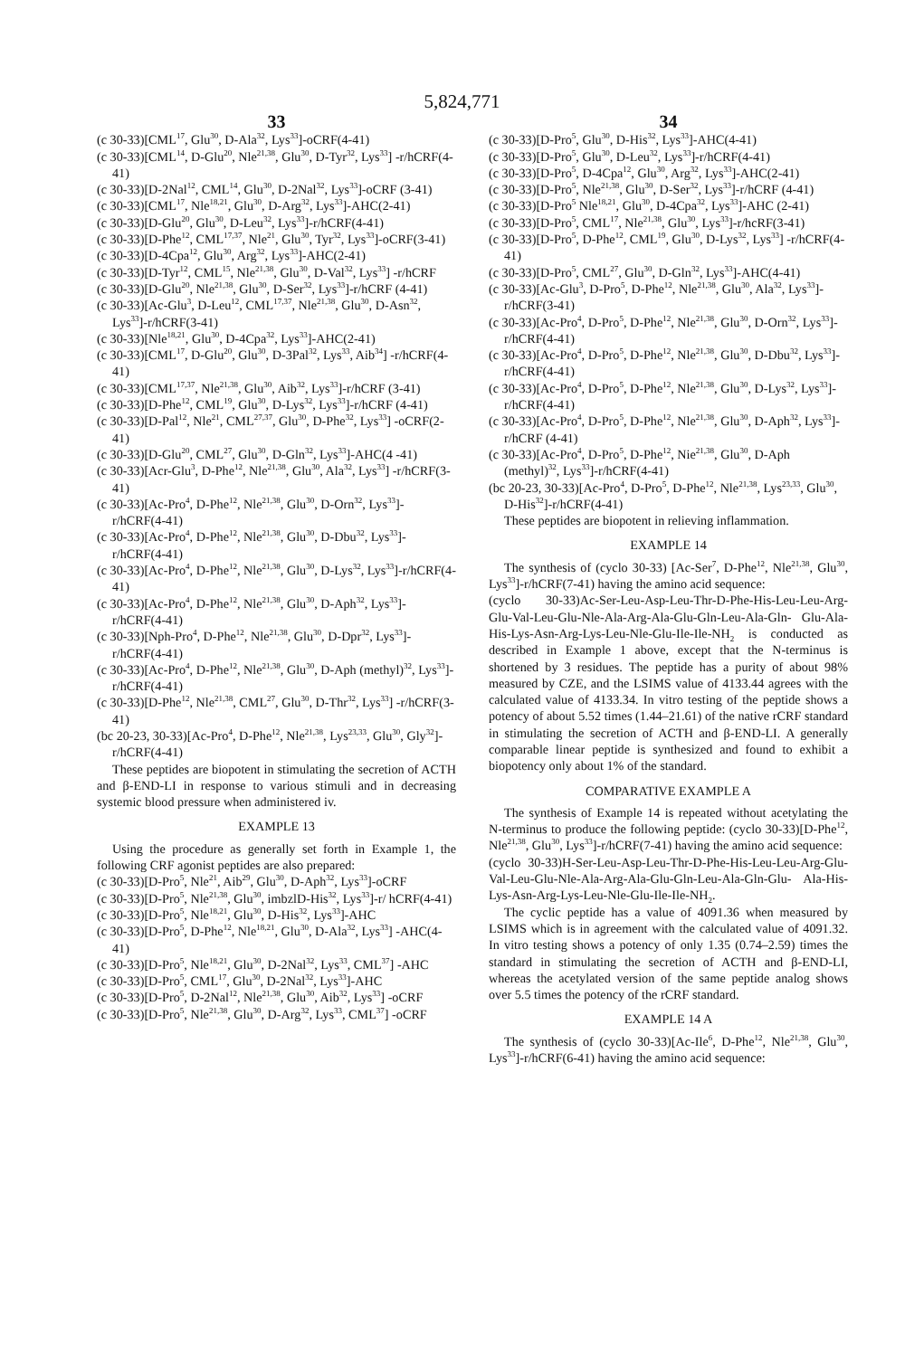5,824,771
33
(c 30-33)[CML<sup>17</sup>, Glu<sup>30</sup>, D-Ala<sup>32</sup>, Lys<sup>33</sup>]-oCRF(4-41)
(c 30-33)[CML<sup>14</sup>, D-Glu<sup>20</sup>, Nle<sup>21,38</sup>, Glu<sup>30</sup>, D-Tyr<sup>32</sup>, Lys<sup>33</sup>] -r/hCRF(4-41)
(c 30-33)[D-2Nal<sup>12</sup>, CML<sup>14</sup>, Glu<sup>30</sup>, D-2Nal<sup>32</sup>, Lys<sup>33</sup>]-oCRF (3-41)
(c 30-33)[CML<sup>17</sup>, Nle<sup>18,21</sup>, Glu<sup>30</sup>, D-Arg<sup>32</sup>, Lys<sup>33</sup>]-AHC(2-41)
(c 30-33)[D-Glu<sup>20</sup>, Glu<sup>30</sup>, D-Leu<sup>32</sup>, Lys<sup>33</sup>]-r/hCRF(4-41)
(c 30-33)[D-Phe<sup>12</sup>, CML<sup>17,37</sup>, Nle<sup>21</sup>, Glu<sup>30</sup>, Tyr<sup>32</sup>, Lys<sup>33</sup>]-oCRF(3-41)
(c 30-33)[D-4Cpa<sup>12</sup>, Glu<sup>30</sup>, Arg<sup>32</sup>, Lys<sup>33</sup>]-AHC(2-41)
(c 30-33)[D-Tyr<sup>12</sup>, CML<sup>15</sup>, Nle<sup>21,38</sup>, Glu<sup>30</sup>, D-Val<sup>32</sup>, Lys<sup>33</sup>] -r/hCRF
(c 30-33)[D-Glu<sup>20</sup>, Nle<sup>21,38</sup>, Glu<sup>30</sup>, D-Ser<sup>32</sup>, Lys<sup>33</sup>]-r/hCRF (4-41)
(c 30-33)[Ac-Glu<sup>3</sup>, D-Leu<sup>12</sup>, CML<sup>17,37</sup>, Nle<sup>21,38</sup>, Glu<sup>30</sup>, D-Asn<sup>32</sup>, Lys<sup>33</sup>]-r/hCRF(3-41)
(c 30-33)[Nle<sup>18,21</sup>, Glu<sup>30</sup>, D-4Cpa<sup>32</sup>, Lys<sup>33</sup>]-AHC(2-41)
(c 30-33)[CML<sup>17</sup>, D-Glu<sup>20</sup>, Glu<sup>30</sup>, D-3Pal<sup>32</sup>, Lys<sup>33</sup>, Aib<sup>34</sup>] -r/hCRF(4-41)
(c 30-33)[CML<sup>17,37</sup>, Nle<sup>21,38</sup>, Glu<sup>30</sup>, Aib<sup>32</sup>, Lys<sup>33</sup>]-r/hCRF (3-41)
(c 30-33)[D-Phe<sup>12</sup>, CML<sup>19</sup>, Glu<sup>30</sup>, D-Lys<sup>32</sup>, Lys<sup>33</sup>]-r/hCRF (4-41)
(c 30-33)[D-Pal<sup>12</sup>, Nle<sup>21</sup>, CML<sup>27,37</sup>, Glu<sup>30</sup>, D-Phe<sup>32</sup>, Lys<sup>33</sup>] -oCRF(2-41)
(c 30-33)[D-Glu<sup>20</sup>, CML<sup>27</sup>, Glu<sup>30</sup>, D-Gln<sup>32</sup>, Lys<sup>33</sup>]-AHC(4 -41)
(c 30-33)[Acr-Glu<sup>3</sup>, D-Phe<sup>12</sup>, Nle<sup>21,38</sup>, Glu<sup>30</sup>, Ala<sup>32</sup>, Lys<sup>33</sup>] -r/hCRF(3-41)
(c 30-33)[Ac-Pro<sup>4</sup>, D-Phe<sup>12</sup>, Nle<sup>21,38</sup>, Glu<sup>30</sup>, D-Orn<sup>32</sup>, Lys<sup>33</sup>]-r/hCRF(4-41)
(c 30-33)[Ac-Pro<sup>4</sup>, D-Phe<sup>12</sup>, Nle<sup>21,38</sup>, Glu<sup>30</sup>, D-Dbu<sup>32</sup>, Lys<sup>33</sup>]-r/hCRF(4-41)
(c 30-33)[Ac-Pro<sup>4</sup>, D-Phe<sup>12</sup>, Nle<sup>21,38</sup>, Glu<sup>30</sup>, D-Lys<sup>32</sup>, Lys<sup>33</sup>]-r/hCRF(4-41)
(c 30-33)[Ac-Pro<sup>4</sup>, D-Phe<sup>12</sup>, Nle<sup>21,38</sup>, Glu<sup>30</sup>, D-Aph<sup>32</sup>, Lys<sup>33</sup>]-r/hCRF(4-41)
(c 30-33)[Nph-Pro<sup>4</sup>, D-Phe<sup>12</sup>, Nle<sup>21,38</sup>, Glu<sup>30</sup>, D-Dpr<sup>32</sup>, Lys<sup>33</sup>]-r/hCRF(4-41)
(c 30-33)[Ac-Pro<sup>4</sup>, D-Phe<sup>12</sup>, Nle<sup>21,38</sup>, Glu<sup>30</sup>, D-Aph (methyl)<sup>32</sup>, Lys<sup>33</sup>]-r/hCRF(4-41)
(c 30-33)[D-Phe<sup>12</sup>, Nle<sup>21,38</sup>, CML<sup>27</sup>, Glu<sup>30</sup>, D-Thr<sup>32</sup>, Lys<sup>33</sup>] -r/hCRF(3-41)
(bc 20-23, 30-33)[Ac-Pro<sup>4</sup>, D-Phe<sup>12</sup>, Nle<sup>21,38</sup>, Lys<sup>23,33</sup>, Glu<sup>30</sup>, Gly<sup>32</sup>]-r/hCRF(4-41)
These peptides are biopotent in stimulating the secretion of ACTH and β-END-LI in response to various stimuli and in decreasing systemic blood pressure when administered iv.
EXAMPLE 13
Using the procedure as generally set forth in Example 1, the following CRF agonist peptides are also prepared:
(c 30-33)[D-Pro<sup>5</sup>, Nle<sup>21</sup>, Aib<sup>29</sup>, Glu<sup>30</sup>, D-Aph<sup>32</sup>, Lys<sup>33</sup>]-oCRF
(c 30-33)[D-Pro<sup>5</sup>, Nle<sup>21,38</sup>, Glu<sup>30</sup>, imbzlD-His<sup>32</sup>, Lys<sup>33</sup>]-r/ hCRF(4-41)
(c 30-33)[D-Pro<sup>5</sup>, Nle<sup>18,21</sup>, Glu<sup>30</sup>, D-His<sup>32</sup>, Lys<sup>33</sup>]-AHC
(c 30-33)[D-Pro<sup>5</sup>, D-Phe<sup>12</sup>, Nle<sup>18,21</sup>, Glu<sup>30</sup>, D-Ala<sup>32</sup>, Lys<sup>33</sup>] -AHC(4-41)
(c 30-33)[D-Pro<sup>5</sup>, Nle<sup>18,21</sup>, Glu<sup>30</sup>, D-2Nal<sup>32</sup>, Lys<sup>33</sup>, CML<sup>37</sup>] -AHC
(c 30-33)[D-Pro<sup>5</sup>, CML<sup>17</sup>, Glu<sup>30</sup>, D-2Nal<sup>32</sup>, Lys<sup>33</sup>]-AHC
(c 30-33)[D-Pro<sup>5</sup>, D-2Nal<sup>12</sup>, Nle<sup>21,38</sup>, Glu<sup>30</sup>, Aib<sup>32</sup>, Lys<sup>33</sup>] -oCRF
(c 30-33)[D-Pro<sup>5</sup>, Nle<sup>21,38</sup>, Glu<sup>30</sup>, D-Arg<sup>32</sup>, Lys<sup>33</sup>, CML<sup>37</sup>] -oCRF
34
(c 30-33)[D-Pro<sup>5</sup>, Glu<sup>30</sup>, D-His<sup>32</sup>, Lys<sup>33</sup>]-AHC(4-41)
(c 30-33)[D-Pro<sup>5</sup>, Glu<sup>30</sup>, D-Leu<sup>32</sup>, Lys<sup>33</sup>]-r/hCRF(4-41)
(c 30-33)[D-Pro<sup>5</sup>, D-4Cpa<sup>12</sup>, Glu<sup>30</sup>, Arg<sup>32</sup>, Lys<sup>33</sup>]-AHC(2-41)
(c 30-33)[D-Pro<sup>5</sup>, Nle<sup>21,38</sup>, Glu<sup>30</sup>, D-Ser<sup>32</sup>, Lys<sup>33</sup>]-r/hCRF (4-41)
(c 30-33)[D-Pro<sup>5</sup> Nle<sup>18,21</sup>, Glu<sup>30</sup>, D-4Cpa<sup>32</sup>, Lys<sup>33</sup>]-AHC (2-41)
(c 30-33)[D-Pro<sup>5</sup>, CML<sup>17</sup>, Nle<sup>21,38</sup>, Glu<sup>30</sup>, Lys<sup>33</sup>]-r/hcRF(3-41)
(c 30-33)[D-Pro<sup>5</sup>, D-Phe<sup>12</sup>, CML<sup>19</sup>, Glu<sup>30</sup>, D-Lys<sup>32</sup>, Lys<sup>33</sup>] -r/hCRF(4-41)
(c 30-33)[D-Pro<sup>5</sup>, CML<sup>27</sup>, Glu<sup>30</sup>, D-Gln<sup>32</sup>, Lys<sup>33</sup>]-AHC(4-41)
(c 30-33)[Ac-Glu<sup>3</sup>, D-Pro<sup>5</sup>, D-Phe<sup>12</sup>, Nle<sup>21,38</sup>, Glu<sup>30</sup>, Ala<sup>32</sup>, Lys<sup>33</sup>]-r/hCRF(3-41)
(c 30-33)[Ac-Pro<sup>4</sup>, D-Pro<sup>5</sup>, D-Phe<sup>12</sup>, Nle<sup>21,38</sup>, Glu<sup>30</sup>, D-Orn<sup>32</sup>, Lys<sup>33</sup>]-r/hCRF(4-41)
(c 30-33)[Ac-Pro<sup>4</sup>, D-Pro<sup>5</sup>, D-Phe<sup>12</sup>, Nle<sup>21,38</sup>, Glu<sup>30</sup>, D-Dbu<sup>32</sup>, Lys<sup>33</sup>]-r/hCRF(4-41)
(c 30-33)[Ac-Pro<sup>4</sup>, D-Pro<sup>5</sup>, D-Phe<sup>12</sup>, Nle<sup>21,38</sup>, Glu<sup>30</sup>, D-Lys<sup>32</sup>, Lys<sup>33</sup>]-r/hCRF(4-41)
(c 30-33)[Ac-Pro<sup>4</sup>, D-Pro<sup>5</sup>, D-Phe<sup>12</sup>, Nle<sup>21,38</sup>, Glu<sup>30</sup>, D-Aph<sup>32</sup>, Lys<sup>33</sup>]-r/hCRF (4-41)
(c 30-33)[Ac-Pro<sup>4</sup>, D-Pro<sup>5</sup>, D-Phe<sup>12</sup>, Nie<sup>21,38</sup>, Glu<sup>30</sup>, D-Aph (methyl)<sup>32</sup>, Lys<sup>33</sup>]-r/hCRF(4-41)
(bc 20-23, 30-33)[Ac-Pro<sup>4</sup>, D-Pro<sup>5</sup>, D-Phe<sup>12</sup>, Nle<sup>21,38</sup>, Lys<sup>23,33</sup>, Glu<sup>30</sup>, D-His<sup>32</sup>]-r/hCRF(4-41)
These peptides are biopotent in relieving inflammation.
EXAMPLE 14
The synthesis of (cyclo 30-33) [Ac-Ser<sup>7</sup>, D-Phe<sup>12</sup>, Nle<sup>21,38</sup>, Glu<sup>30</sup>, Lys<sup>33</sup>]-r/hCRF(7-41) having the amino acid sequence:
(cyclo 30-33)Ac-Ser-Leu-Asp-Leu-Thr-D-Phe-His-Leu-Leu-Arg-Glu-Val-Leu-Glu-Nle-Ala-Arg-Ala-Glu-Gln-Leu-Ala-Gln- Glu-Ala-His-Lys-Asn-Arg-Lys-Leu-Nle-Glu-Ile-Ile-NH<sub>2</sub> is conducted as described in Example 1 above, except that the N-terminus is shortened by 3 residues. The peptide has a purity of about 98% measured by CZE, and the LSIMS value of 4133.44 agrees with the calculated value of 4133.34. In vitro testing of the peptide shows a potency of about 5.52 times (1.44–21.61) of the native rCRF standard in stimulating the secretion of ACTH and β-END-LI. A generally comparable linear peptide is synthesized and found to exhibit a biopotency only about 1% of the standard.
COMPARATIVE EXAMPLE A
The synthesis of Example 14 is repeated without acetylating the N-terminus to produce the following peptide: (cyclo 30-33)[D-Phe<sup>12</sup>, Nle<sup>21,38</sup>, Glu<sup>30</sup>, Lys<sup>33</sup>]-r/hCRF(7-41) having the amino acid sequence:
(cyclo 30-33)H-Ser-Leu-Asp-Leu-Thr-D-Phe-His-Leu-Leu-Arg-Glu-Val-Leu-Glu-Nle-Ala-Arg-Ala-Glu-Gln-Leu-Ala-Gln-Glu- Ala-His-Lys-Asn-Arg-Lys-Leu-Nle-Glu-Ile-Ile-NH<sub>2</sub>.
The cyclic peptide has a value of 4091.36 when measured by LSIMS which is in agreement with the calculated value of 4091.32. In vitro testing shows a potency of only 1.35 (0.74–2.59) times the standard in stimulating the secretion of ACTH and β-END-LI, whereas the acetylated version of the same peptide analog shows over 5.5 times the potency of the rCRF standard.
EXAMPLE 14 A
The synthesis of (cyclo 30-33)[Ac-Ile<sup>6</sup>, D-Phe<sup>12</sup>, Nle<sup>21,38</sup>, Glu<sup>30</sup>, Lys<sup>33</sup>]-r/hCRF(6-41) having the amino acid sequence: